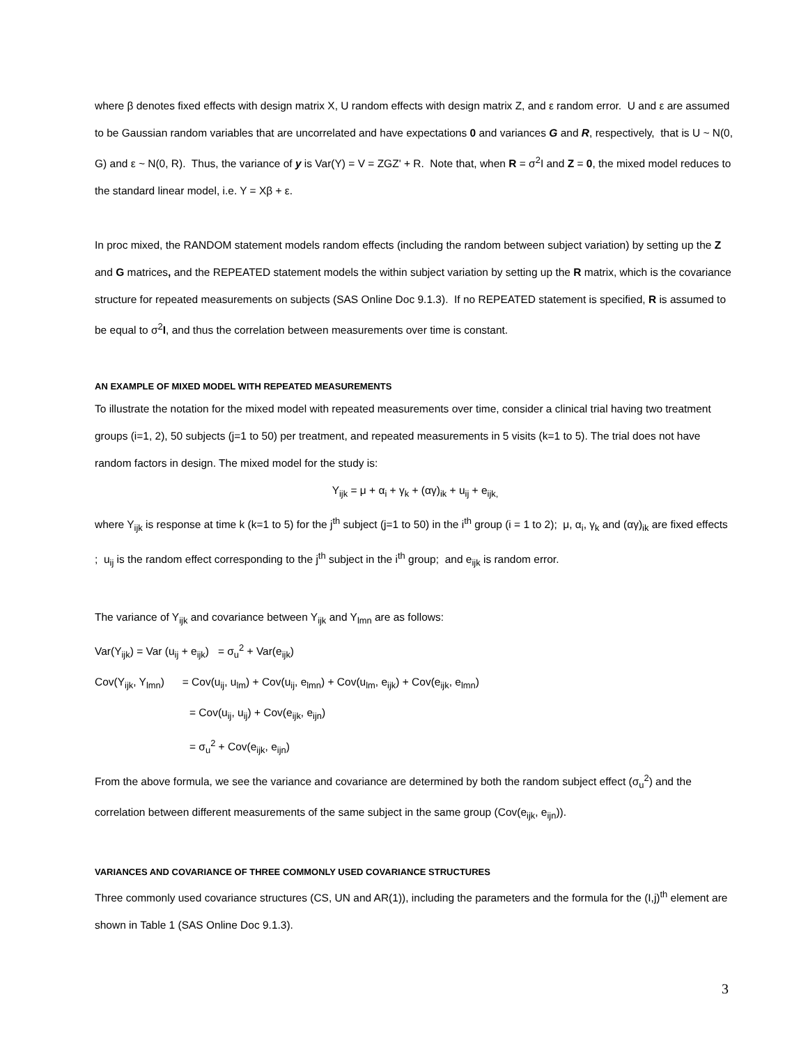where β denotes fixed effects with design matrix X, U random effects with design matrix Z, and ε random error. U and ε are assumed to be Gaussian random variables that are uncorrelated and have expectations 0 and variances G and R, respectively, that is U ~ N(0, G) and ε ~ N(0, R). Thus, the variance of y is Var(Y) = V = ZGZ' + R. Note that, when R = σ<sup>2</sup>I and Z = 0, the mixed model reduces to the standard linear model, i.e. Y = Xβ + ε.
In proc mixed, the RANDOM statement models random effects (including the random between subject variation) by setting up the Z and G matrices, and the REPEATED statement models the within subject variation by setting up the R matrix, which is the covariance structure for repeated measurements on subjects (SAS Online Doc 9.1.3). If no REPEATED statement is specified, R is assumed to be equal to σ<sup>2</sup>I, and thus the correlation between measurements over time is constant.
AN EXAMPLE OF MIXED MODEL WITH REPEATED MEASUREMENTS
To illustrate the notation for the mixed model with repeated measurements over time, consider a clinical trial having two treatment groups (i=1, 2), 50 subjects (j=1 to 50) per treatment, and repeated measurements in 5 visits (k=1 to 5). The trial does not have random factors in design. The mixed model for the study is:
Y<sub>ijk</sub> = μ + α<sub>i</sub> + γ<sub>k</sub> + (αγ)<sub>ik</sub> + u<sub>ij</sub> + e<sub>ijk,</sub>
where Y<sub>ijk</sub> is response at time k (k=1 to 5) for the j<sup>th</sup> subject (j=1 to 50) in the i<sup>th</sup> group (i = 1 to 2); μ, α<sub>i</sub>, γ<sub>k</sub> and (αγ)<sub>ik</sub> are fixed effects ; u<sub>ij</sub> is the random effect corresponding to the j<sup>th</sup> subject in the i<sup>th</sup> group; and e<sub>ijk</sub> is random error.
The variance of Y<sub>ijk</sub> and covariance between Y<sub>ijk</sub> and Y<sub>lmn</sub> are as follows:
Var(Y<sub>ijk</sub>) = Var (u<sub>ij</sub> + e<sub>ijk</sub>) = σ<sub>u</sub><sup>2</sup> + Var(e<sub>ijk</sub>)
Cov(Y<sub>ijk</sub>, Y<sub>lmn</sub>) = Cov(u<sub>ij</sub>, u<sub>lm</sub>) + Cov(u<sub>ij</sub>, e<sub>lmn</sub>) + Cov(u<sub>lm</sub>, e<sub>ijk</sub>) + Cov(e<sub>ijk</sub>, e<sub>lmn</sub>)
= Cov(u<sub>ij</sub>, u<sub>ij</sub>) + Cov(e<sub>ijk</sub>, e<sub>ijn</sub>)
= σ<sub>u</sub><sup>2</sup> + Cov(e<sub>ijk</sub>, e<sub>ijn</sub>)
From the above formula, we see the variance and covariance are determined by both the random subject effect (σ<sub>u</sub><sup>2</sup>) and the correlation between different measurements of the same subject in the same group (Cov(e<sub>ijk</sub>, e<sub>ijn</sub>)).
VARIANCES AND COVARIANCE OF THREE COMMONLY USED COVARIANCE STRUCTURES
Three commonly used covariance structures (CS, UN and AR(1)), including the parameters and the formula for the (I,j)<sup>th</sup> element are shown in Table 1 (SAS Online Doc 9.1.3).
3